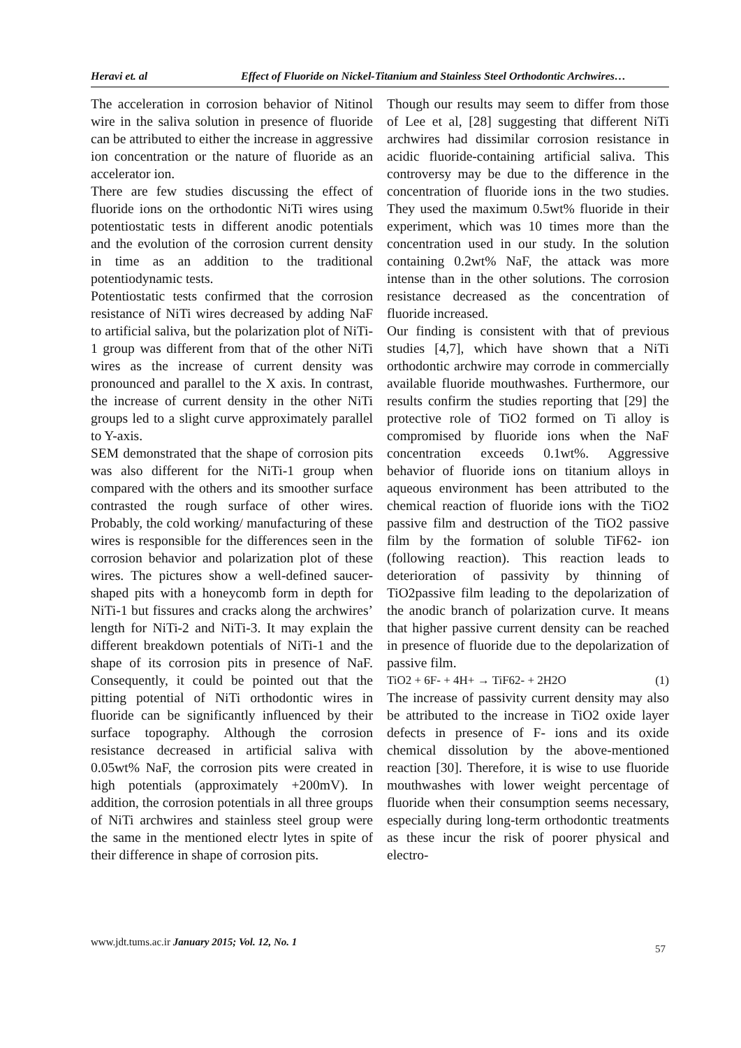Heravi et. al Effect of Fluoride on Nickel-Titanium and Stainless Steel Orthodontic Archwires…
The acceleration in corrosion behavior of Nitinol wire in the saliva solution in presence of fluoride can be attributed to either the increase in aggressive ion concentration or the nature of fluoride as an accelerator ion.
There are few studies discussing the effect of fluoride ions on the orthodontic NiTi wires using potentiostatic tests in different anodic potentials and the evolution of the corrosion current density in time as an addition to the traditional potentiodynamic tests.
Potentiostatic tests confirmed that the corrosion resistance of NiTi wires decreased by adding NaF to artificial saliva, but the polarization plot of NiTi-1 group was different from that of the other NiTi wires as the increase of current density was pronounced and parallel to the X axis. In contrast, the increase of current density in the other NiTi groups led to a slight curve approximately parallel to Y-axis.
SEM demonstrated that the shape of corrosion pits was also different for the NiTi-1 group when compared with the others and its smoother surface contrasted the rough surface of other wires. Probably, the cold working/ manufacturing of these wires is responsible for the differences seen in the corrosion behavior and polarization plot of these wires. The pictures show a well-defined saucer-shaped pits with a honeycomb form in depth for NiTi-1 but fissures and cracks along the archwires’ length for NiTi-2 and NiTi-3. It may explain the different breakdown potentials of NiTi-1 and the shape of its corrosion pits in presence of NaF. Consequently, it could be pointed out that the pitting potential of NiTi orthodontic wires in fluoride can be significantly influenced by their surface topography. Although the corrosion resistance decreased in artificial saliva with 0.05wt% NaF, the corrosion pits were created in high potentials (approximately +200mV). In addition, the corrosion potentials in all three groups of NiTi archwires and stainless steel group were the same in the mentioned electr lytes in spite of their difference in shape of corrosion pits.
Though our results may seem to differ from those of Lee et al, [28] suggesting that different NiTi archwires had dissimilar corrosion resistance in acidic fluoride-containing artificial saliva. This controversy may be due to the difference in the concentration of fluoride ions in the two studies. They used the maximum 0.5wt% fluoride in their experiment, which was 10 times more than the concentration used in our study. In the solution containing 0.2wt% NaF, the attack was more intense than in the other solutions. The corrosion resistance decreased as the concentration of fluoride increased.
Our finding is consistent with that of previous studies [4,7], which have shown that a NiTi orthodontic archwire may corrode in commercially available fluoride mouthwashes. Furthermore, our results confirm the studies reporting that [29] the protective role of TiO2 formed on Ti alloy is compromised by fluoride ions when the NaF concentration exceeds 0.1wt%. Aggressive behavior of fluoride ions on titanium alloys in aqueous environment has been attributed to the chemical reaction of fluoride ions with the TiO2 passive film and destruction of the TiO2 passive film by the formation of soluble TiF62- ion (following reaction). This reaction leads to deterioration of passivity by thinning of TiO2passive film leading to the depolarization of the anodic branch of polarization curve. It means that higher passive current density can be reached in presence of fluoride due to the depolarization of passive film.
TiO2 + 6F- + 4H+ → TiF62- + 2H2O (1)
The increase of passivity current density may also be attributed to the increase in TiO2 oxide layer defects in presence of F- ions and its oxide chemical dissolution by the above-mentioned reaction [30]. Therefore, it is wise to use fluoride mouthwashes with lower weight percentage of fluoride when their consumption seems necessary, especially during long-term orthodontic treatments as these incur the risk of poorer physical and electro-
www.jdt.tums.ac.ir January 2015; Vol. 12, No. 1
57